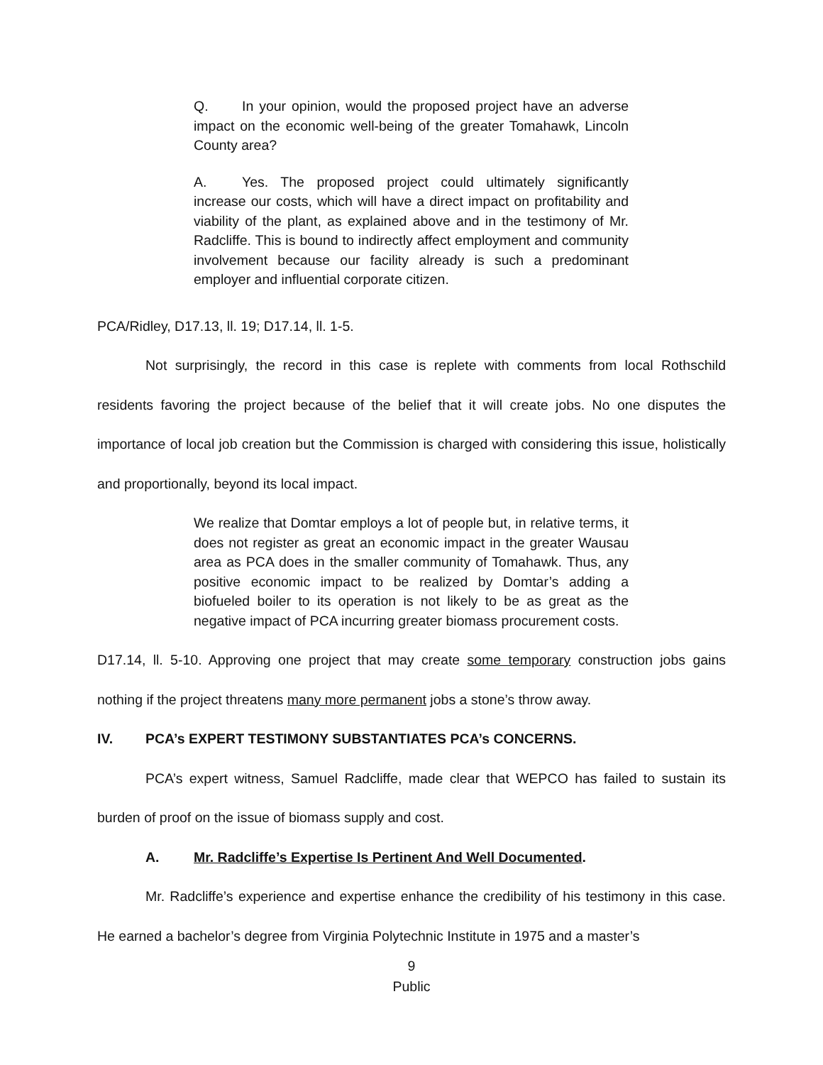Q. In your opinion, would the proposed project have an adverse impact on the economic well-being of the greater Tomahawk, Lincoln County area?
A. Yes. The proposed project could ultimately significantly increase our costs, which will have a direct impact on profitability and viability of the plant, as explained above and in the testimony of Mr. Radcliffe. This is bound to indirectly affect employment and community involvement because our facility already is such a predominant employer and influential corporate citizen.
PCA/Ridley, D17.13, ll. 19; D17.14, ll. 1-5.
Not surprisingly, the record in this case is replete with comments from local Rothschild residents favoring the project because of the belief that it will create jobs. No one disputes the importance of local job creation but the Commission is charged with considering this issue, holistically and proportionally, beyond its local impact.
We realize that Domtar employs a lot of people but, in relative terms, it does not register as great an economic impact in the greater Wausau area as PCA does in the smaller community of Tomahawk. Thus, any positive economic impact to be realized by Domtar’s adding a biofueled boiler to its operation is not likely to be as great as the negative impact of PCA incurring greater biomass procurement costs.
D17.14, ll. 5-10. Approving one project that may create some temporary construction jobs gains nothing if the project threatens many more permanent jobs a stone’s throw away.
IV. PCA’s EXPERT TESTIMONY SUBSTANTIATES PCA’s CONCERNS.
PCA’s expert witness, Samuel Radcliffe, made clear that WEPCO has failed to sustain its burden of proof on the issue of biomass supply and cost.
A. Mr. Radcliffe’s Expertise Is Pertinent And Well Documented.
Mr. Radcliffe’s experience and expertise enhance the credibility of his testimony in this case. He earned a bachelor’s degree from Virginia Polytechnic Institute in 1975 and a master’s
9
Public